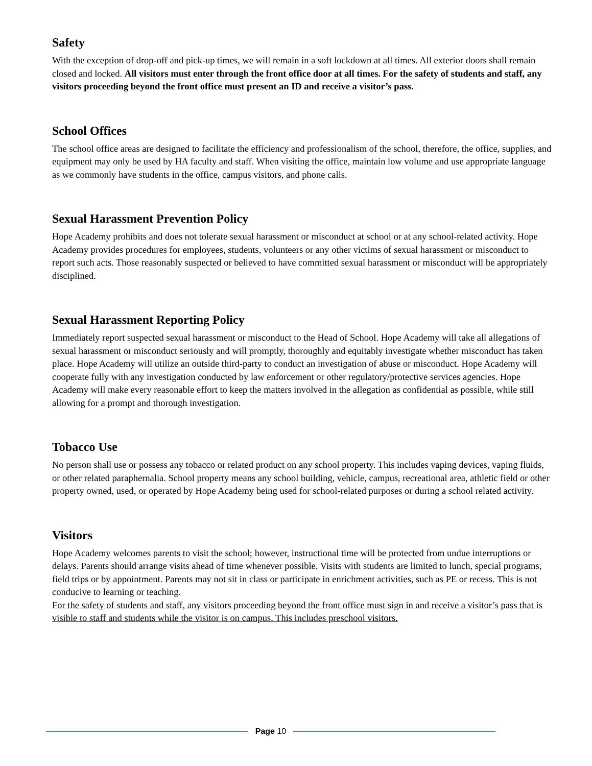Safety
With the exception of drop-off and pick-up times, we will remain in a soft lockdown at all times. All exterior doors shall remain closed and locked. All visitors must enter through the front office door at all times. For the safety of students and staff, any visitors proceeding beyond the front office must present an ID and receive a visitor’s pass.
School Offices
The school office areas are designed to facilitate the efficiency and professionalism of the school, therefore, the office, supplies, and equipment may only be used by HA faculty and staff. When visiting the office, maintain low volume and use appropriate language as we commonly have students in the office, campus visitors, and phone calls.
Sexual Harassment Prevention Policy
Hope Academy prohibits and does not tolerate sexual harassment or misconduct at school or at any school-related activity. Hope Academy provides procedures for employees, students, volunteers or any other victims of sexual harassment or misconduct to report such acts. Those reasonably suspected or believed to have committed sexual harassment or misconduct will be appropriately disciplined.
Sexual Harassment Reporting Policy
Immediately report suspected sexual harassment or misconduct to the Head of School. Hope Academy will take all allegations of sexual harassment or misconduct seriously and will promptly, thoroughly and equitably investigate whether misconduct has taken place. Hope Academy will utilize an outside third-party to conduct an investigation of abuse or misconduct. Hope Academy will cooperate fully with any investigation conducted by law enforcement or other regulatory/protective services agencies. Hope Academy will make every reasonable effort to keep the matters involved in the allegation as confidential as possible, while still allowing for a prompt and thorough investigation.
Tobacco Use
No person shall use or possess any tobacco or related product on any school property. This includes vaping devices, vaping fluids, or other related paraphernalia. School property means any school building, vehicle, campus, recreational area, athletic field or other property owned, used, or operated by Hope Academy being used for school-related purposes or during a school related activity.
Visitors
Hope Academy welcomes parents to visit the school; however, instructional time will be protected from undue interruptions or delays. Parents should arrange visits ahead of time whenever possible. Visits with students are limited to lunch, special programs, field trips or by appointment. Parents may not sit in class or participate in enrichment activities, such as PE or recess. This is not conducive to learning or teaching.
For the safety of students and staff, any visitors proceeding beyond the front office must sign in and receive a visitor’s pass that is visible to staff and students while the visitor is on campus. This includes preschool visitors.
Page 10